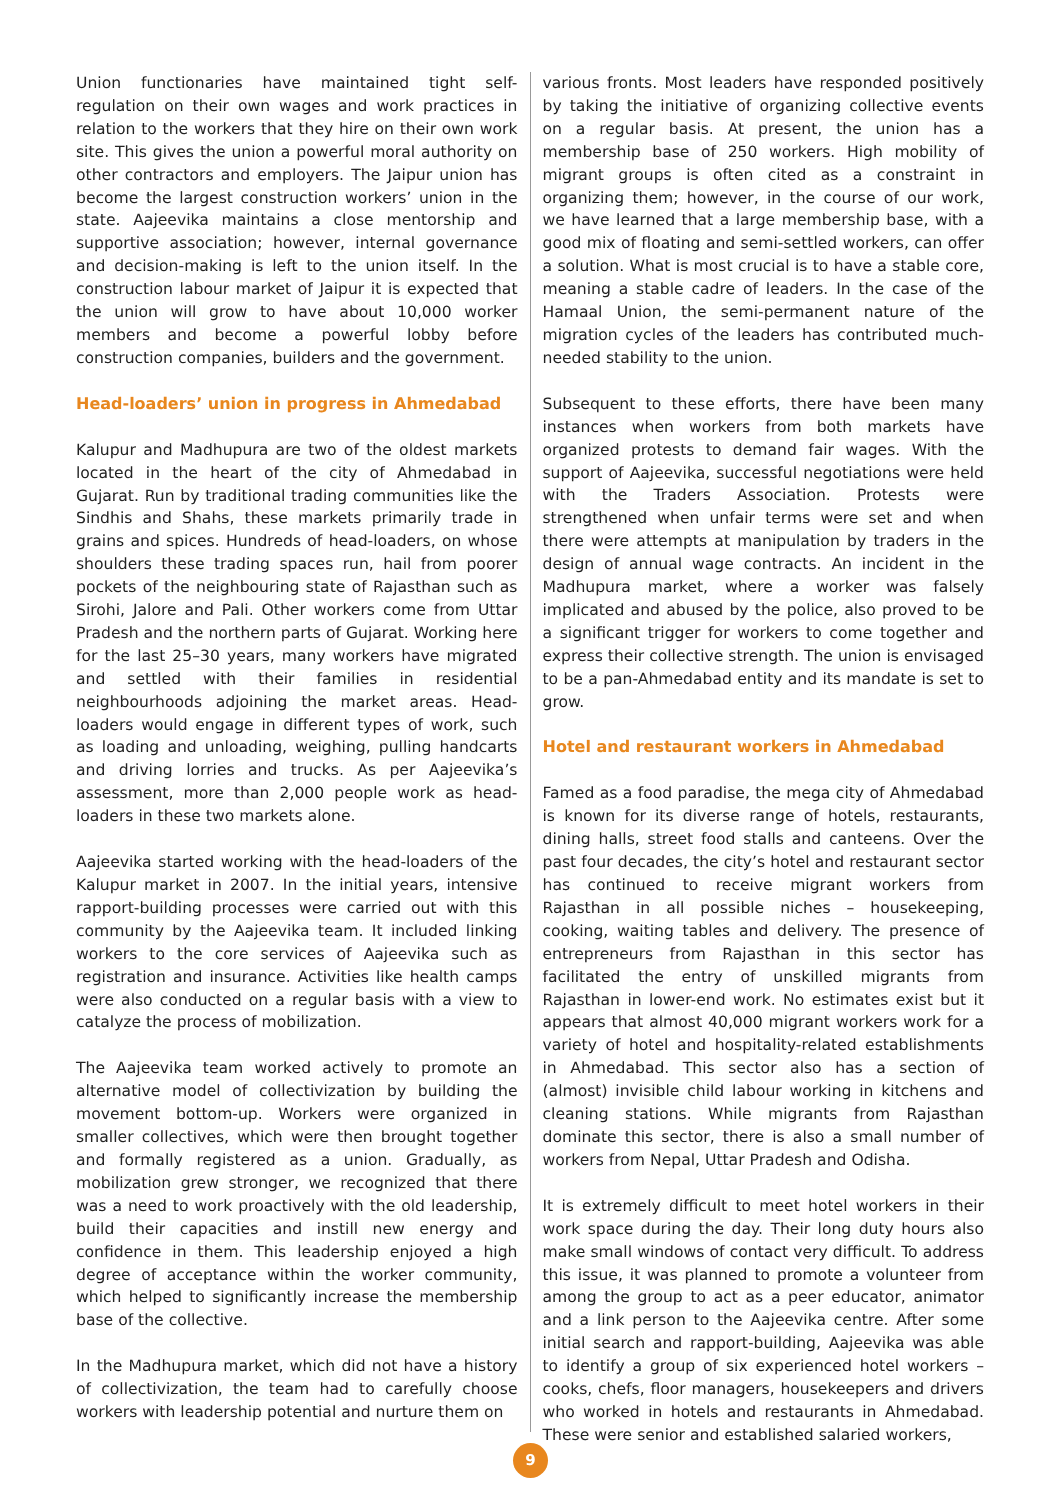Union functionaries have maintained tight self-regulation on their own wages and work practices in relation to the workers that they hire on their own work site. This gives the union a powerful moral authority on other contractors and employers. The Jaipur union has become the largest construction workers’ union in the state. Aajeevika maintains a close mentorship and supportive association; however, internal governance and decision-making is left to the union itself. In the construction labour market of Jaipur it is expected that the union will grow to have about 10,000 worker members and become a powerful lobby before construction companies, builders and the government.
Head-loaders’ union in progress in Ahmedabad
Kalupur and Madhupura are two of the oldest markets located in the heart of the city of Ahmedabad in Gujarat. Run by traditional trading communities like the Sindhis and Shahs, these markets primarily trade in grains and spices. Hundreds of head-loaders, on whose shoulders these trading spaces run, hail from poorer pockets of the neighbouring state of Rajasthan such as Sirohi, Jalore and Pali. Other workers come from Uttar Pradesh and the northern parts of Gujarat. Working here for the last 25–30 years, many workers have migrated and settled with their families in residential neighbourhoods adjoining the market areas. Head-loaders would engage in different types of work, such as loading and unloading, weighing, pulling handcarts and driving lorries and trucks. As per Aajeevika’s assessment, more than 2,000 people work as head-loaders in these two markets alone.
Aajeevika started working with the head-loaders of the Kalupur market in 2007. In the initial years, intensive rapport-building processes were carried out with this community by the Aajeevika team. It included linking workers to the core services of Aajeevika such as registration and insurance. Activities like health camps were also conducted on a regular basis with a view to catalyze the process of mobilization.
The Aajeevika team worked actively to promote an alternative model of collectivization by building the movement bottom-up. Workers were organized in smaller collectives, which were then brought together and formally registered as a union. Gradually, as mobilization grew stronger, we recognized that there was a need to work proactively with the old leadership, build their capacities and instill new energy and confidence in them. This leadership enjoyed a high degree of acceptance within the worker community, which helped to significantly increase the membership base of the collective.
In the Madhupura market, which did not have a history of collectivization, the team had to carefully choose workers with leadership potential and nurture them on
various fronts. Most leaders have responded positively by taking the initiative of organizing collective events on a regular basis. At present, the union has a membership base of 250 workers. High mobility of migrant groups is often cited as a constraint in organizing them; however, in the course of our work, we have learned that a large membership base, with a good mix of floating and semi-settled workers, can offer a solution. What is most crucial is to have a stable core, meaning a stable cadre of leaders. In the case of the Hamaal Union, the semi-permanent nature of the migration cycles of the leaders has contributed much-needed stability to the union.
Subsequent to these efforts, there have been many instances when workers from both markets have organized protests to demand fair wages. With the support of Aajeevika, successful negotiations were held with the Traders Association. Protests were strengthened when unfair terms were set and when there were attempts at manipulation by traders in the design of annual wage contracts. An incident in the Madhupura market, where a worker was falsely implicated and abused by the police, also proved to be a significant trigger for workers to come together and express their collective strength. The union is envisaged to be a pan-Ahmedabad entity and its mandate is set to grow.
Hotel and restaurant workers in Ahmedabad
Famed as a food paradise, the mega city of Ahmedabad is known for its diverse range of hotels, restaurants, dining halls, street food stalls and canteens. Over the past four decades, the city’s hotel and restaurant sector has continued to receive migrant workers from Rajasthan in all possible niches – housekeeping, cooking, waiting tables and delivery. The presence of entrepreneurs from Rajasthan in this sector has facilitated the entry of unskilled migrants from Rajasthan in lower-end work. No estimates exist but it appears that almost 40,000 migrant workers work for a variety of hotel and hospitality-related establishments in Ahmedabad. This sector also has a section of (almost) invisible child labour working in kitchens and cleaning stations. While migrants from Rajasthan dominate this sector, there is also a small number of workers from Nepal, Uttar Pradesh and Odisha.
It is extremely difficult to meet hotel workers in their work space during the day. Their long duty hours also make small windows of contact very difficult. To address this issue, it was planned to promote a volunteer from among the group to act as a peer educator, animator and a link person to the Aajeevika centre. After some initial search and rapport-building, Aajeevika was able to identify a group of six experienced hotel workers – cooks, chefs, floor managers, housekeepers and drivers who worked in hotels and restaurants in Ahmedabad. These were senior and established salaried workers,
9